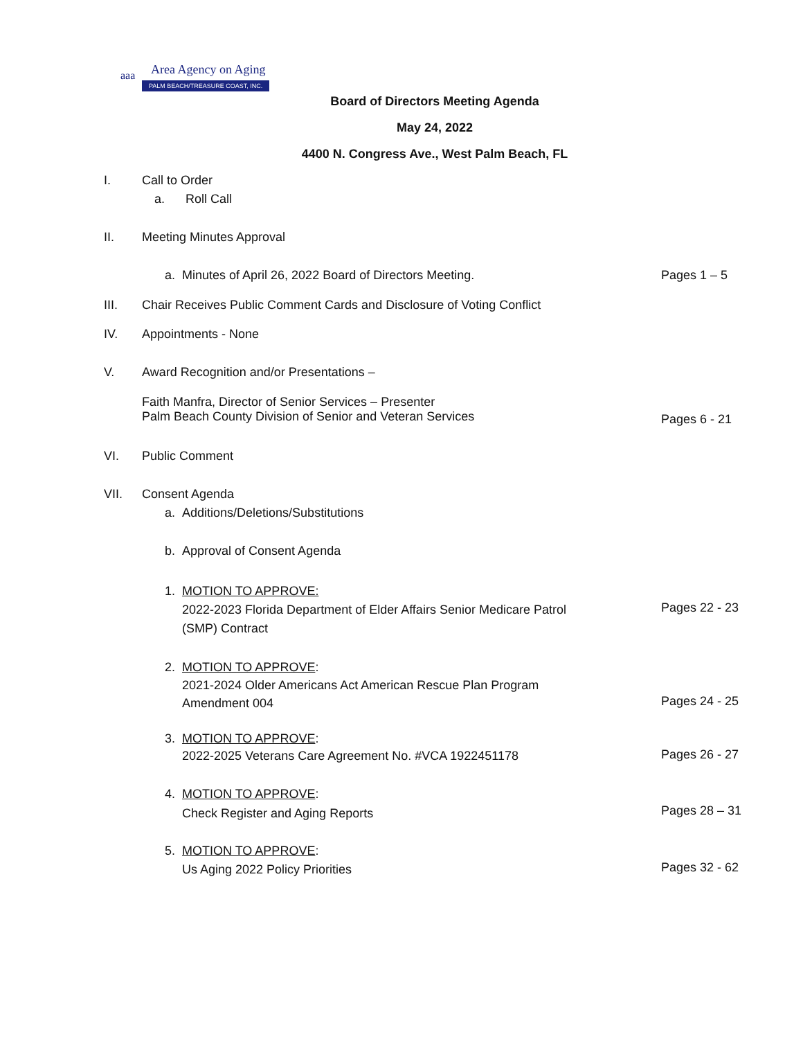aaa Area Agency on Aging
PALM BEACH/TREASURE COAST, INC.
Board of Directors Meeting Agenda
May 24, 2022
4400 N. Congress Ave., West Palm Beach, FL
I. Call to Order
a. Roll Call
II. Meeting Minutes Approval
a. Minutes of April 26, 2022 Board of Directors Meeting. Pages 1 – 5
III. Chair Receives Public Comment Cards and Disclosure of Voting Conflict
IV. Appointments - None
V. Award Recognition and/or Presentations –
Faith Manfra, Director of Senior Services – Presenter
Palm Beach County Division of Senior and Veteran Services
Pages 6 - 21
VI. Public Comment
VII. Consent Agenda
a. Additions/Deletions/Substitutions
b. Approval of Consent Agenda
1. MOTION TO APPROVE:
2022-2023 Florida Department of Elder Affairs Senior Medicare Patrol
(SMP) Contract
Pages 22 - 23
2. MOTION TO APPROVE:
2021-2024 Older Americans Act American Rescue Plan Program
Amendment 004
Pages 24 - 25
3. MOTION TO APPROVE:
2022-2025 Veterans Care Agreement No. #VCA 1922451178
Pages 26 - 27
4. MOTION TO APPROVE:
Check Register and Aging Reports
Pages 28 – 31
5. MOTION TO APPROVE:
Us Aging 2022 Policy Priorities
Pages 32 - 62